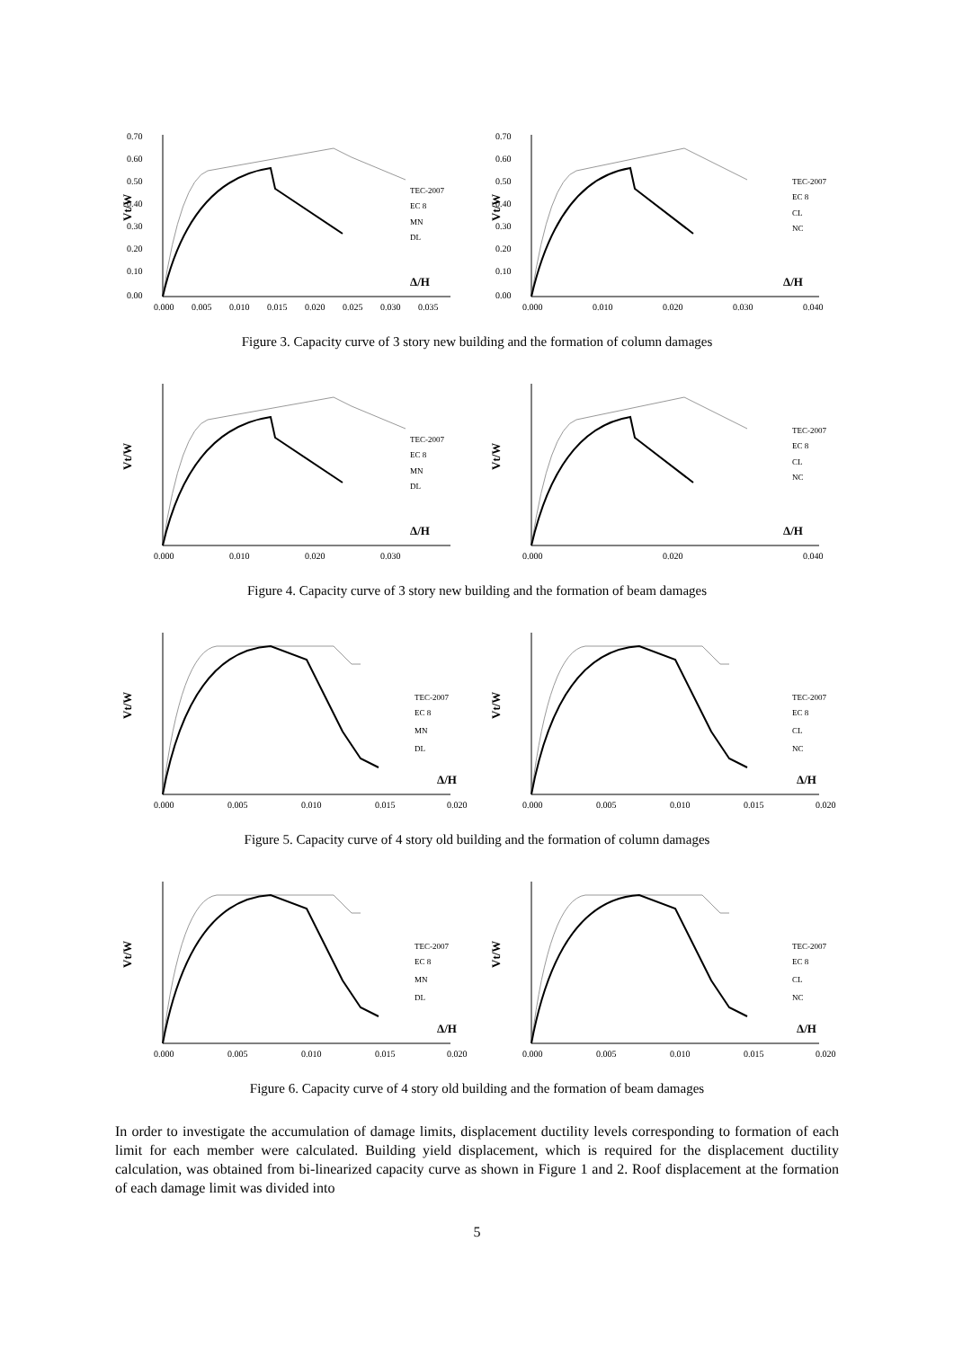0.70
0.60
0.50
0.40
0.30
0.20
0.10
0.00
Vt/W
TEC-2007
EC 8
MN
DL
Δ/H
0.000
0.005
0.010
0.015
0.020
0.025
0.030
0.035
0.70
0.60
0.50
0.40
0.30
0.20
0.10
0.00
Vt/W
TEC-2007
EC 8
CL
NC
Δ/H
0.000
0.010
0.020
0.030
0.040
Figure 3. Capacity curve of 3 story new building and the formation of column damages
Vt/W
TEC-2007
EC 8
MN
DL
Δ/H
0.000
0.010
0.020
0.030
Vt/W
TEC-2007
EC 8
CL
NC
Δ/H
0.000
0.020
0.040
Figure 4. Capacity curve of 3 story new building and the formation of beam damages
Vt/W
TEC-2007
EC 8
MN
DL
Δ/H
0.000
0.005
0.010
0.015
0.020
Vt/W
TEC-2007
EC 8
CL
NC
Δ/H
0.000
0.005
0.010
0.015
0.020
Figure 5. Capacity curve of 4 story old building and the formation of column damages
Vt/W
TEC-2007
EC 8
MN
DL
Δ/H
0.000
0.005
0.010
0.015
0.020
Vt/W
TEC-2007
EC 8
CL
NC
Δ/H
0.000
0.005
0.010
0.015
0.020
Figure 6. Capacity curve of 4 story old building and the formation of beam damages
In order to investigate the accumulation of damage limits, displacement ductility levels corresponding to formation of each limit for each member were calculated. Building yield displacement, which is required for the displacement ductility calculation, was obtained from bi-linearized capacity curve as shown in Figure 1 and 2. Roof displacement at the formation of each damage limit was divided into
5